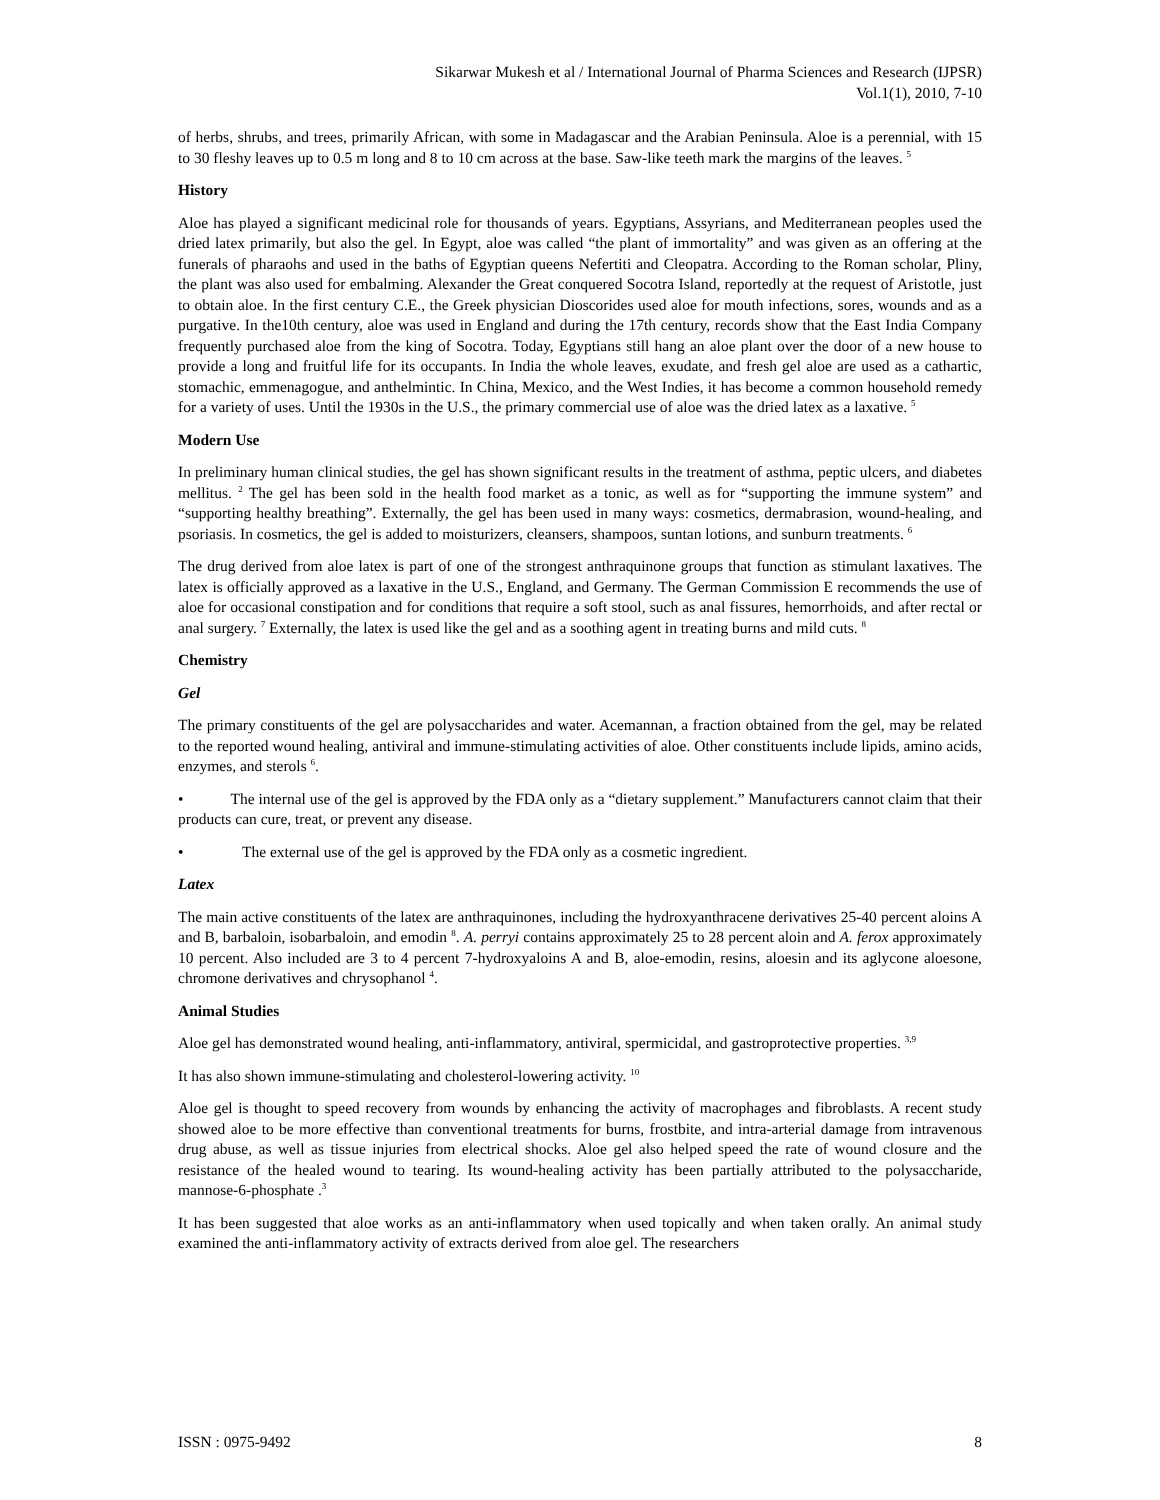Sikarwar Mukesh et al / International Journal of Pharma Sciences and Research (IJPSR)
Vol.1(1), 2010, 7-10
of herbs, shrubs, and trees, primarily African, with some in Madagascar and the Arabian Peninsula. Aloe is a perennial, with 15 to 30 fleshy leaves up to 0.5 m long and 8 to 10 cm across at the base. Saw-like teeth mark the margins of the leaves. <sup>5</sup>
History
Aloe has played a significant medicinal role for thousands of years. Egyptians, Assyrians, and Mediterranean peoples used the dried latex primarily, but also the gel. In Egypt, aloe was called “the plant of immortality” and was given as an offering at the funerals of pharaohs and used in the baths of Egyptian queens Nefertiti and Cleopatra. According to the Roman scholar, Pliny, the plant was also used for embalming. Alexander the Great conquered Socotra Island, reportedly at the request of Aristotle, just to obtain aloe. In the first century C.E., the Greek physician Dioscorides used aloe for mouth infections, sores, wounds and as a purgative. In the10th century, aloe was used in England and during the 17th century, records show that the East India Company frequently purchased aloe from the king of Socotra. Today, Egyptians still hang an aloe plant over the door of a new house to provide a long and fruitful life for its occupants. In India the whole leaves, exudate, and fresh gel aloe are used as a cathartic, stomachic, emmenagogue, and anthelmintic. In China, Mexico, and the West Indies, it has become a common household remedy for a variety of uses. Until the 1930s in the U.S., the primary commercial use of aloe was the dried latex as a laxative. <sup>5</sup>
Modern Use
In preliminary human clinical studies, the gel has shown significant results in the treatment of asthma, peptic ulcers, and diabetes mellitus. <sup>2</sup> The gel has been sold in the health food market as a tonic, as well as for “supporting the immune system” and “supporting healthy breathing”. Externally, the gel has been used in many ways: cosmetics, dermabrasion, wound-healing, and psoriasis. In cosmetics, the gel is added to moisturizers, cleansers, shampoos, suntan lotions, and sunburn treatments. <sup>6</sup>
The drug derived from aloe latex is part of one of the strongest anthraquinone groups that function as stimulant laxatives. The latex is officially approved as a laxative in the U.S., England, and Germany. The German Commission E recommends the use of aloe for occasional constipation and for conditions that require a soft stool, such as anal fissures, hemorrhoids, and after rectal or anal surgery. <sup>7</sup> Externally, the latex is used like the gel and as a soothing agent in treating burns and mild cuts. <sup>8</sup>
Chemistry
Gel
The primary constituents of the gel are polysaccharides and water. Acemannan, a fraction obtained from the gel, may be related to the reported wound healing, antiviral and immune-stimulating activities of aloe. Other constituents include lipids, amino acids, enzymes, and sterols <sup>6</sup>.
• The internal use of the gel is approved by the FDA only as a “dietary supplement.” Manufacturers cannot claim that their products can cure, treat, or prevent any disease.
• The external use of the gel is approved by the FDA only as a cosmetic ingredient.
Latex
The main active constituents of the latex are anthraquinones, including the hydroxyanthracene derivatives 25-40 percent aloins A and B, barbaloin, isobarbaloin, and emodin <sup>8</sup>. A. perryi contains approximately 25 to 28 percent aloin and A. ferox approximately 10 percent. Also included are 3 to 4 percent 7-hydroxyaloins A and B, aloe-emodin, resins, aloesin and its aglycone aloesone, chromone derivatives and chrysophanol <sup>4</sup>.
Animal Studies
Aloe gel has demonstrated wound healing, anti-inflammatory, antiviral, spermicidal, and gastroprotective properties. <sup>3,9</sup>
It has also shown immune-stimulating and cholesterol-lowering activity. <sup>10</sup>
Aloe gel is thought to speed recovery from wounds by enhancing the activity of macrophages and fibroblasts. A recent study showed aloe to be more effective than conventional treatments for burns, frostbite, and intra-arterial damage from intravenous drug abuse, as well as tissue injuries from electrical shocks. Aloe gel also helped speed the rate of wound closure and the resistance of the healed wound to tearing. Its wound-healing activity has been partially attributed to the polysaccharide, mannose-6-phosphate .<sup>3</sup>
It has been suggested that aloe works as an anti-inflammatory when used topically and when taken orally. An animal study examined the anti-inflammatory activity of extracts derived from aloe gel. The researchers
ISSN : 0975-9492 8